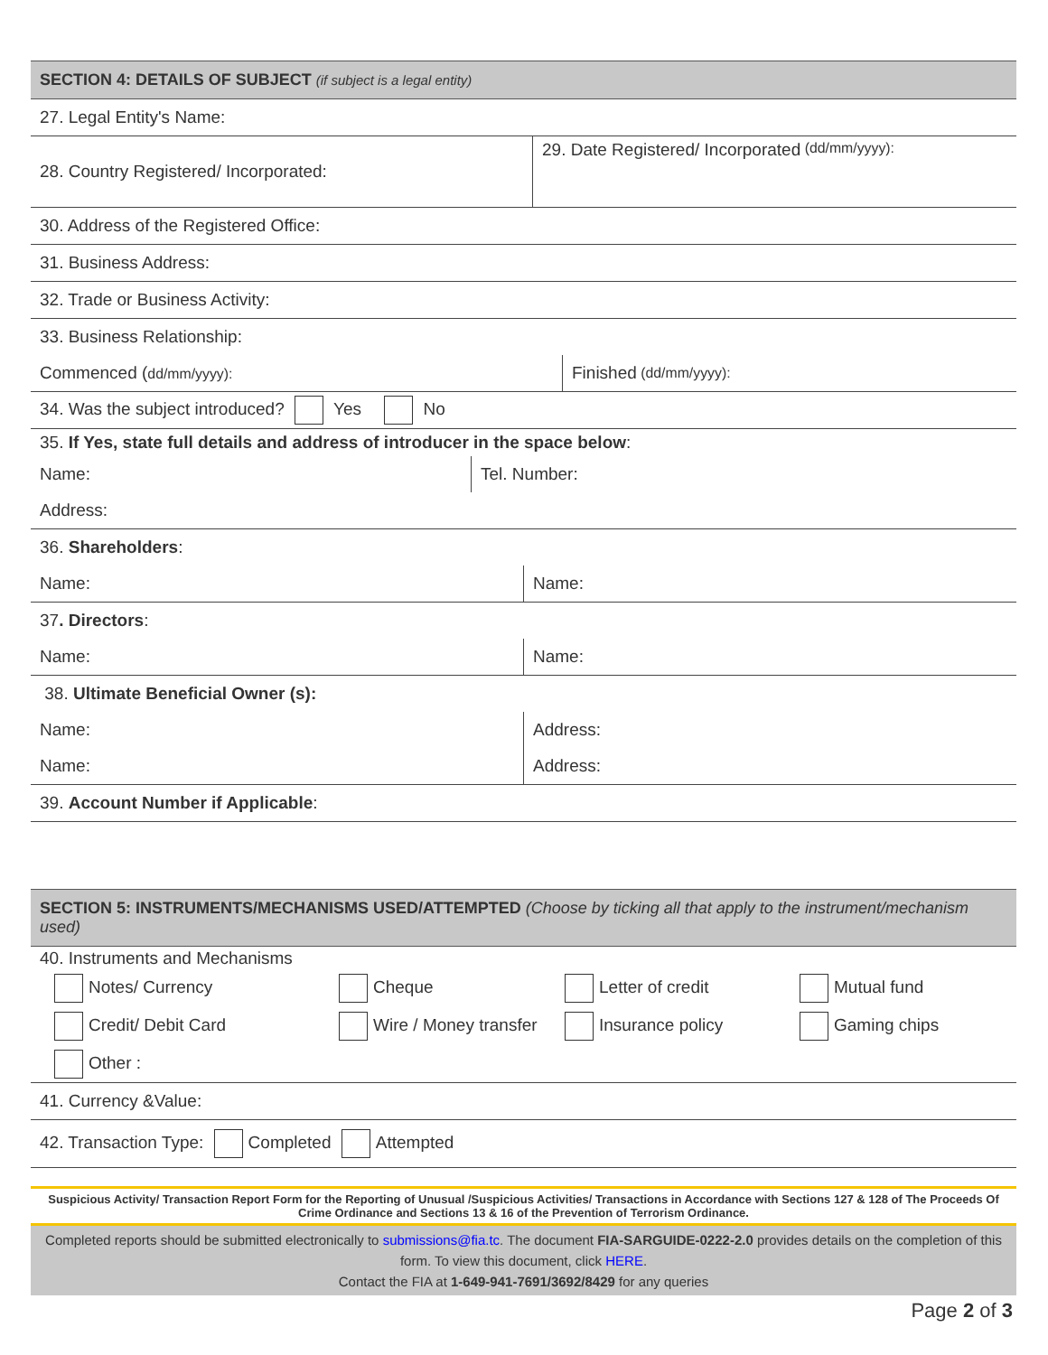SECTION 4: DETAILS OF SUBJECT (if subject is a legal entity)
27. Legal Entity's Name:
28. Country Registered/ Incorporated:
29. Date Registered/ Incorporated (dd/mm/yyyy):
30. Address of the Registered Office:
31. Business Address:
32. Trade or Business Activity:
33. Business Relationship:
Commenced (dd/mm/yyyy):
Finished (dd/mm/yyyy):
34. Was the subject introduced? Yes No
35. If Yes, state full details and address of introducer in the space below:
Name: Tel. Number:
Address:
36. Shareholders:
Name: Name:
37. Directors:
Name: Name:
38. Ultimate Beneficial Owner (s):
Name: Address:
Name: Address:
39. Account Number if Applicable:
SECTION 5: INSTRUMENTS/MECHANISMS USED/ATTEMPTED (Choose by ticking all that apply to the instrument/mechanism used)
40. Instruments and Mechanisms
Notes/ Currency
Cheque
Letter of credit
Mutual fund
Credit/ Debit Card
Wire / Money transfer
Insurance policy
Gaming chips
Other :
41. Currency &Value:
42. Transaction Type: Completed Attempted
Suspicious Activity/ Transaction Report Form for the Reporting of Unusual /Suspicious Activities/ Transactions in Accordance with Sections 127 & 128 of The Proceeds Of Crime Ordinance and Sections 13 & 16 of the Prevention of Terrorism Ordinance.
Completed reports should be submitted electronically to submissions@fia.tc. The document FIA-SARGUIDE-0222-2.0 provides details on the completion of this form. To view this document, click HERE.
Contact the FIA at 1-649-941-7691/3692/8429 for any queries
Page 2 of 3